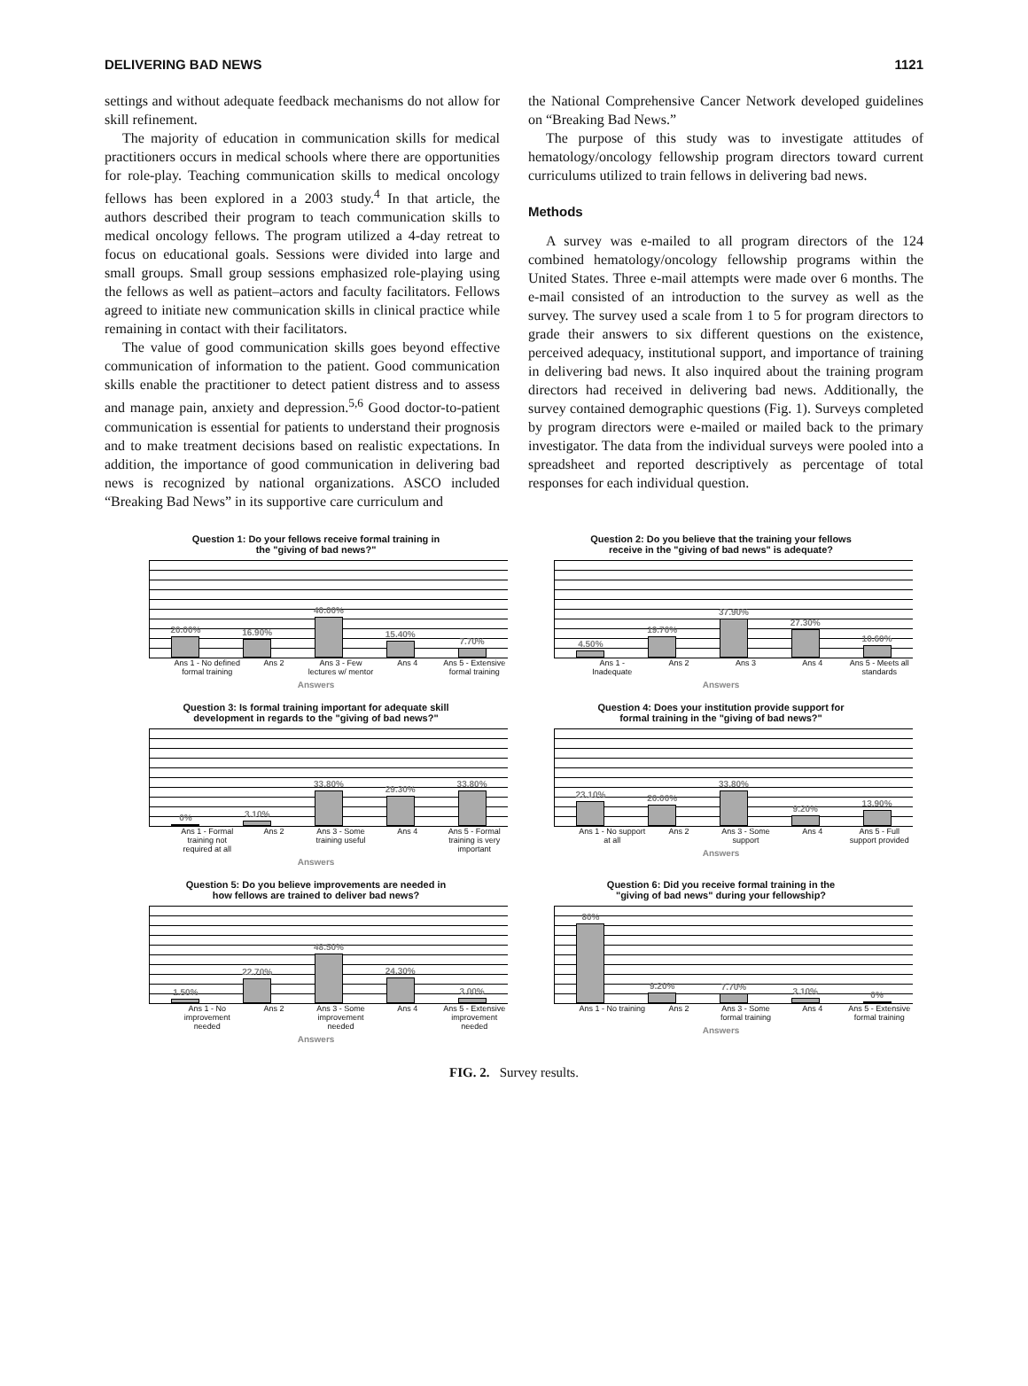DELIVERING BAD NEWS 1121
settings and without adequate feedback mechanisms do not allow for skill refinement.
The majority of education in communication skills for medical practitioners occurs in medical schools where there are opportunities for role-play. Teaching communication skills to medical oncology fellows has been explored in a 2003 study.<sup>4</sup> In that article, the authors described their program to teach communication skills to medical oncology fellows. The program utilized a 4-day retreat to focus on educational goals. Sessions were divided into large and small groups. Small group sessions emphasized role-playing using the fellows as well as patient–actors and faculty facilitators. Fellows agreed to initiate new communication skills in clinical practice while remaining in contact with their facilitators.
The value of good communication skills goes beyond effective communication of information to the patient. Good communication skills enable the practitioner to detect patient distress and to assess and manage pain, anxiety and depression.<sup>5,6</sup> Good doctor-to-patient communication is essential for patients to understand their prognosis and to make treatment decisions based on realistic expectations. In addition, the importance of good communication in delivering bad news is recognized by national organizations. ASCO included “Breaking Bad News” in its supportive care curriculum and
the National Comprehensive Cancer Network developed guidelines on “Breaking Bad News.”
The purpose of this study was to investigate attitudes of hematology/oncology fellowship program directors toward current curriculums utilized to train fellows in delivering bad news.
Methods
A survey was e-mailed to all program directors of the 124 combined hematology/oncology fellowship programs within the United States. Three e-mail attempts were made over 6 months. The e-mail consisted of an introduction to the survey as well as the survey. The survey used a scale from 1 to 5 for program directors to grade their answers to six different questions on the existence, perceived adequacy, institutional support, and importance of training in delivering bad news. It also inquired about the training program directors had received in delivering bad news. Additionally, the survey contained demographic questions (Fig. 1). Surveys completed by program directors were e-mailed or mailed back to the primary investigator. The data from the individual surveys were pooled into a spreadsheet and reported descriptively as percentage of total responses for each individual question.
Question 1: Do your fellows receive formal training in
the "giving of bad news?"
20.00%
16.90%
40.00%
15.40%
7.70%
Ans 1 - No defined formal training
Ans 2 Ans 3 - Few lectures w/ mentor Ans 4 Ans 5 - Extensive formal training
Answers
Question 2: Do you believe that the training your fellows
receive in the "giving of bad news" is adequate?
4.50%
19.70%
37.90%
27.30%
10.60%
Ans 1 - Inadequate Ans 2 Ans 3 Ans 4 Ans 5 - Meets all standards
Answers
Question 3: Is formal training important for adequate skill
development in regards to the "giving of bad news?"
0%
3.10%
33.80%
29.30%
33.80%
Ans 1 - Formal training not required at all
Ans 2 Ans 3 - Some training useful Ans 4 Ans 5 - Formal training is very important
Answers
Question 4: Does your institution provide support for
formal training in the "giving of bad news?"
23.10%
20.00%
33.80%
9.20%
13.90%
Ans 1 - No support at all Ans 2 Ans 3 - Some support Ans 4 Ans 5 - Full support provided
Answers
Question 5: Do you believe improvements are needed in
how fellows are trained to deliver bad news?
1.50%
22.70%
48.50%
24.30%
3.00%
Ans 1 - No improvement needed Ans 2 Ans 3 - Some improvement needed
Ans 4 Ans 5 - Extensive improvement needed
Answers
Question 6: Did you receive formal training in the
"giving of bad news" during your fellowship?
80%
9.20%
7.70%
3.10%
0%
Ans 1 - No training Ans 2 Ans 3 - Some formal training Ans 4 Ans 5 - Extensive formal training
Answers
FIG. 2. Survey results.